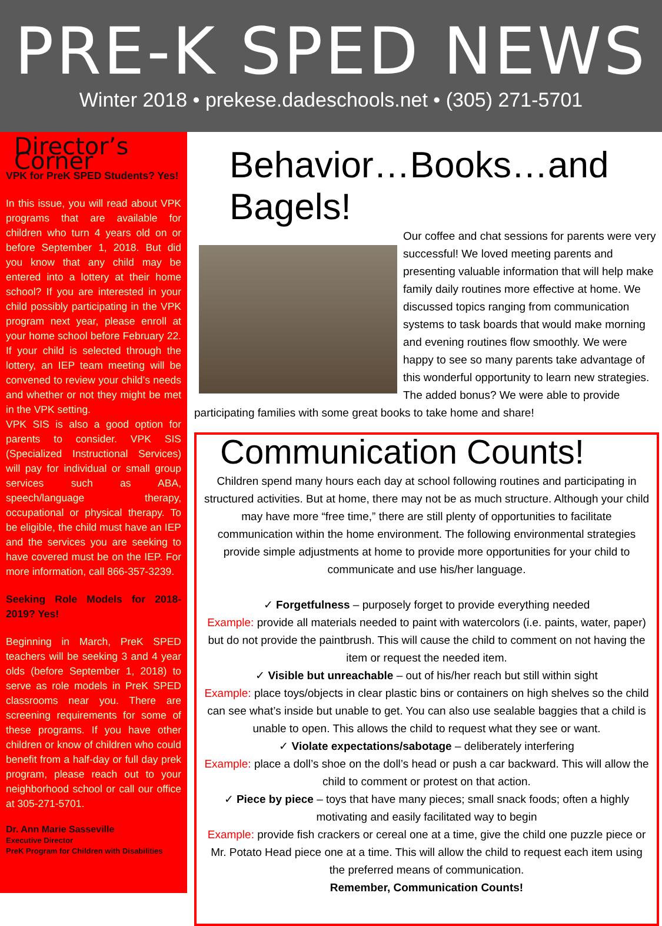PRE-K SPED NEWS
Winter 2018 • prekese.dadeschools.net • (305) 271-5701
Director’s Corner
VPK for PreK SPED Students? Yes!
In this issue, you will read about VPK programs that are available for children who turn 4 years old on or before September 1, 2018. But did you know that any child may be entered into a lottery at their home school? If you are interested in your child possibly participating in the VPK program next year, please enroll at your home school before February 22. If your child is selected through the lottery, an IEP team meeting will be convened to review your child’s needs and whether or not they might be met in the VPK setting.
VPK SIS is also a good option for parents to consider. VPK SIS (Specialized Instructional Services) will pay for individual or small group services such as ABA, speech/language therapy, occupational or physical therapy. To be eligible, the child must have an IEP and the services you are seeking to have covered must be on the IEP. For more information, call 866-357-3239.
Seeking Role Models for 2018-2019? Yes!
Beginning in March, PreK SPED teachers will be seeking 3 and 4 year olds (before September 1, 2018) to serve as role models in PreK SPED classrooms near you. There are screening requirements for some of these programs. If you have other children or know of children who could benefit from a half-day or full day prek program, please reach out to your neighborhood school or call our office at 305-271-5701.
Dr. Ann Marie Sasseville
Executive Director
PreK Program for Children with Disabilities
Behavior…Books…and Bagels!
Our coffee and chat sessions for parents were very successful! We loved meeting parents and presenting valuable information that will help make family daily routines more effective at home. We discussed topics ranging from communication systems to task boards that would make morning and evening routines flow smoothly. We were happy to see so many parents take advantage of this wonderful opportunity to learn new strategies. The added bonus? We were able to provide participating families with some great books to take home and share!
Communication Counts!
Children spend many hours each day at school following routines and participating in structured activities. But at home, there may not be as much structure. Although your child may have more “free time,” there are still plenty of opportunities to facilitate communication within the home environment. The following environmental strategies provide simple adjustments at home to provide more opportunities for your child to communicate and use his/her language.
✓ Forgetfulness – purposely forget to provide everything needed
Example: provide all materials needed to paint with watercolors (i.e. paints, water, paper) but do not provide the paintbrush. This will cause the child to comment on not having the item or request the needed item.
✓ Visible but unreachable – out of his/her reach but still within sight
Example: place toys/objects in clear plastic bins or containers on high shelves so the child can see what’s inside but unable to get. You can also use sealable baggies that a child is unable to open. This allows the child to request what they see or want.
✓ Violate expectations/sabotage – deliberately interfering
Example: place a doll’s shoe on the doll’s head or push a car backward. This will allow the child to comment or protest on that action.
✓ Piece by piece – toys that have many pieces; small snack foods; often a highly motivating and easily facilitated way to begin
Example: provide fish crackers or cereal one at a time, give the child one puzzle piece or Mr. Potato Head piece one at a time. This will allow the child to request each item using the preferred means of communication.
Remember, Communication Counts!